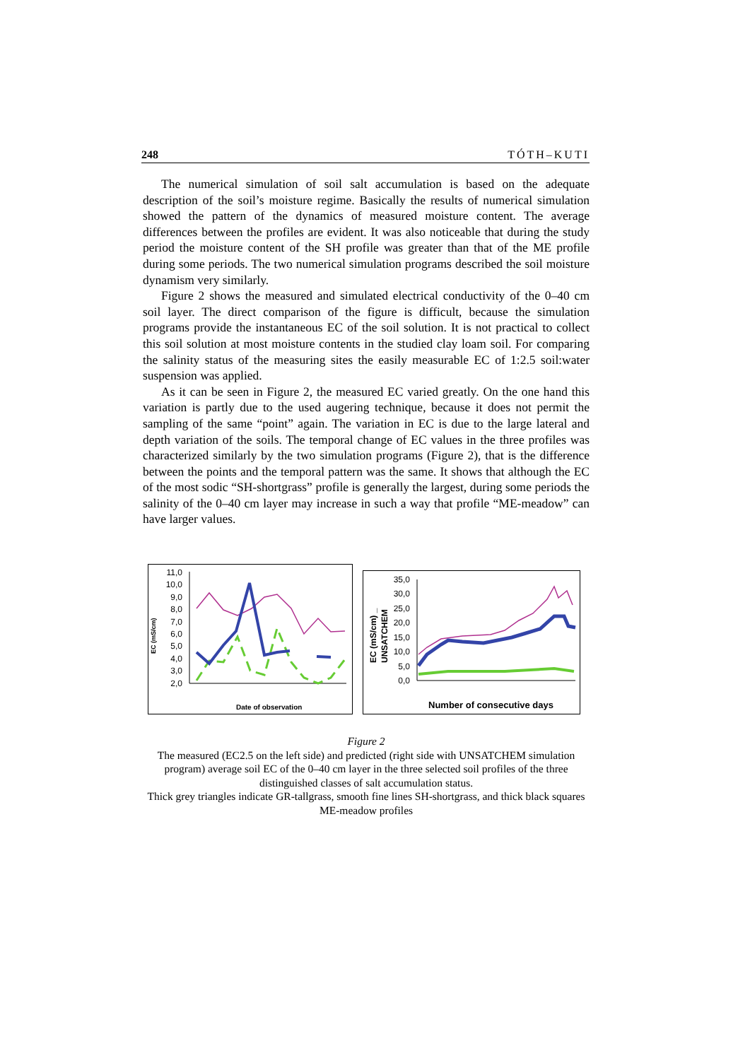248 TÓTH–KUTI
The numerical simulation of soil salt accumulation is based on the adequate description of the soil’s moisture regime. Basically the results of numerical simulation showed the pattern of the dynamics of measured moisture content. The average differences between the profiles are evident. It was also noticeable that during the study period the moisture content of the SH profile was greater than that of the ME profile during some periods. The two numerical simulation programs described the soil moisture dynamism very similarly.
Figure 2 shows the measured and simulated electrical conductivity of the 0–40 cm soil layer. The direct comparison of the figure is difficult, because the simulation programs provide the instantaneous EC of the soil solution. It is not practical to collect this soil solution at most moisture contents in the studied clay loam soil. For comparing the salinity status of the measuring sites the easily measurable EC of 1:2.5 soil:water suspension was applied.
As it can be seen in Figure 2, the measured EC varied greatly. On the one hand this variation is partly due to the used augering technique, because it does not permit the sampling of the same “point” again. The variation in EC is due to the large lateral and depth variation of the soils. The temporal change of EC values in the three profiles was characterized similarly by the two simulation programs (Figure 2), that is the difference between the points and the temporal pattern was the same. It shows that although the EC of the most sodic “SH-shortgrass” profile is generally the largest, during some periods the salinity of the 0–40 cm layer may increase in such a way that profile “ME-meadow” can have larger values.
EC (mS/cm)
11,0
10,0
9,0
8,0
7,0
6,0
5,0
4,0
3,0
2,0
Date of observation
EC (mS/cm) _
UNSATCHEM
35,0
30,0
25,0
20,0
15,0
10,0
5,0
0,0
Number of consecutive days
Figure 2
The measured (EC2.5 on the left side) and predicted (right side with UNSATCHEM simulation program) average soil EC of the 0–40 cm layer in the three selected soil profiles of the three distinguished classes of salt accumulation status.
Thick grey triangles indicate GR-tallgrass, smooth fine lines SH-shortgrass, and thick black squares ME-meadow profiles